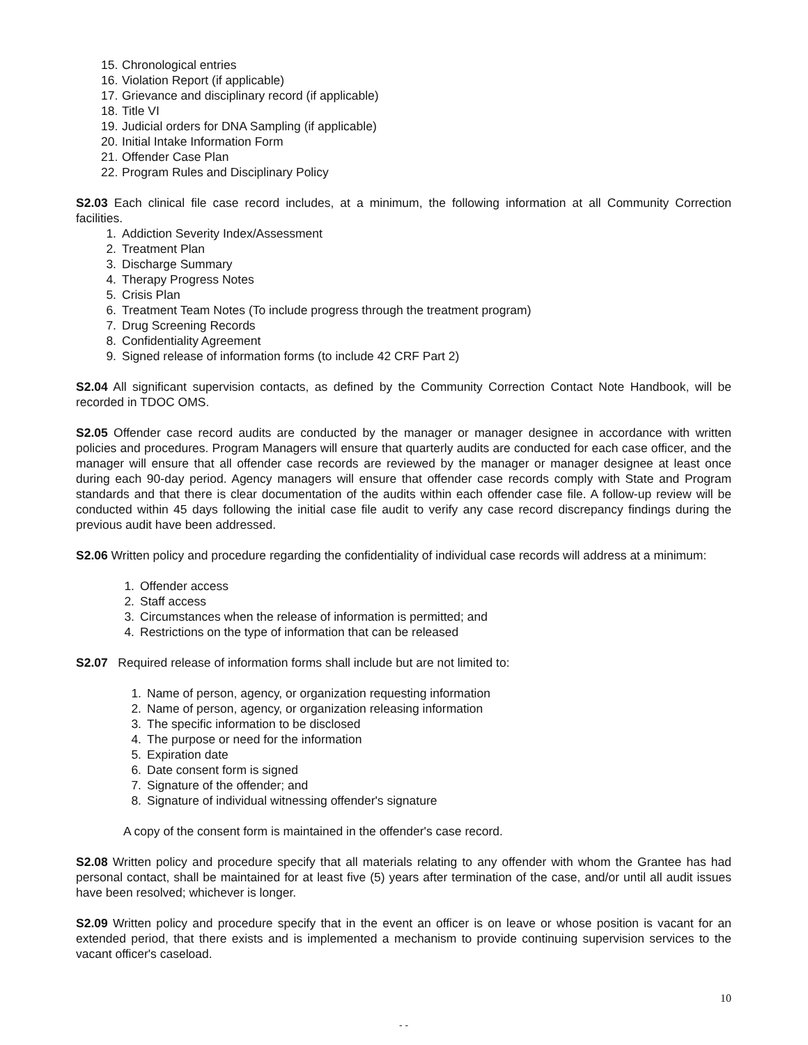15. Chronological entries
16. Violation Report (if applicable)
17. Grievance and disciplinary record (if applicable)
18. Title VI
19. Judicial orders for DNA Sampling (if applicable)
20. Initial Intake Information Form
21. Offender Case Plan
22. Program Rules and Disciplinary Policy
S2.03 Each clinical file case record includes, at a minimum, the following information at all Community Correction facilities.
1. Addiction Severity Index/Assessment
2. Treatment Plan
3. Discharge Summary
4. Therapy Progress Notes
5. Crisis Plan
6. Treatment Team Notes (To include progress through the treatment program)
7. Drug Screening Records
8. Confidentiality Agreement
9. Signed release of information forms (to include 42 CRF Part 2)
S2.04 All significant supervision contacts, as defined by the Community Correction Contact Note Handbook, will be recorded in TDOC OMS.
S2.05 Offender case record audits are conducted by the manager or manager designee in accordance with written policies and procedures. Program Managers will ensure that quarterly audits are conducted for each case officer, and the manager will ensure that all offender case records are reviewed by the manager or manager designee at least once during each 90-day period. Agency managers will ensure that offender case records comply with State and Program standards and that there is clear documentation of the audits within each offender case file. A follow-up review will be conducted within 45 days following the initial case file audit to verify any case record discrepancy findings during the previous audit have been addressed.
S2.06 Written policy and procedure regarding the confidentiality of individual case records will address at a minimum:
1. Offender access
2. Staff access
3. Circumstances when the release of information is permitted; and
4. Restrictions on the type of information that can be released
S2.07 Required release of information forms shall include but are not limited to:
1. Name of person, agency, or organization requesting information
2. Name of person, agency, or organization releasing information
3. The specific information to be disclosed
4. The purpose or need for the information
5. Expiration date
6. Date consent form is signed
7. Signature of the offender; and
8. Signature of individual witnessing offender's signature
A copy of the consent form is maintained in the offender's case record.
S2.08 Written policy and procedure specify that all materials relating to any offender with whom the Grantee has had personal contact, shall be maintained for at least five (5) years after termination of the case, and/or until all audit issues have been resolved; whichever is longer.
S2.09 Written policy and procedure specify that in the event an officer is on leave or whose position is vacant for an extended period, that there exists and is implemented a mechanism to provide continuing supervision services to the vacant officer's caseload.
10
- -